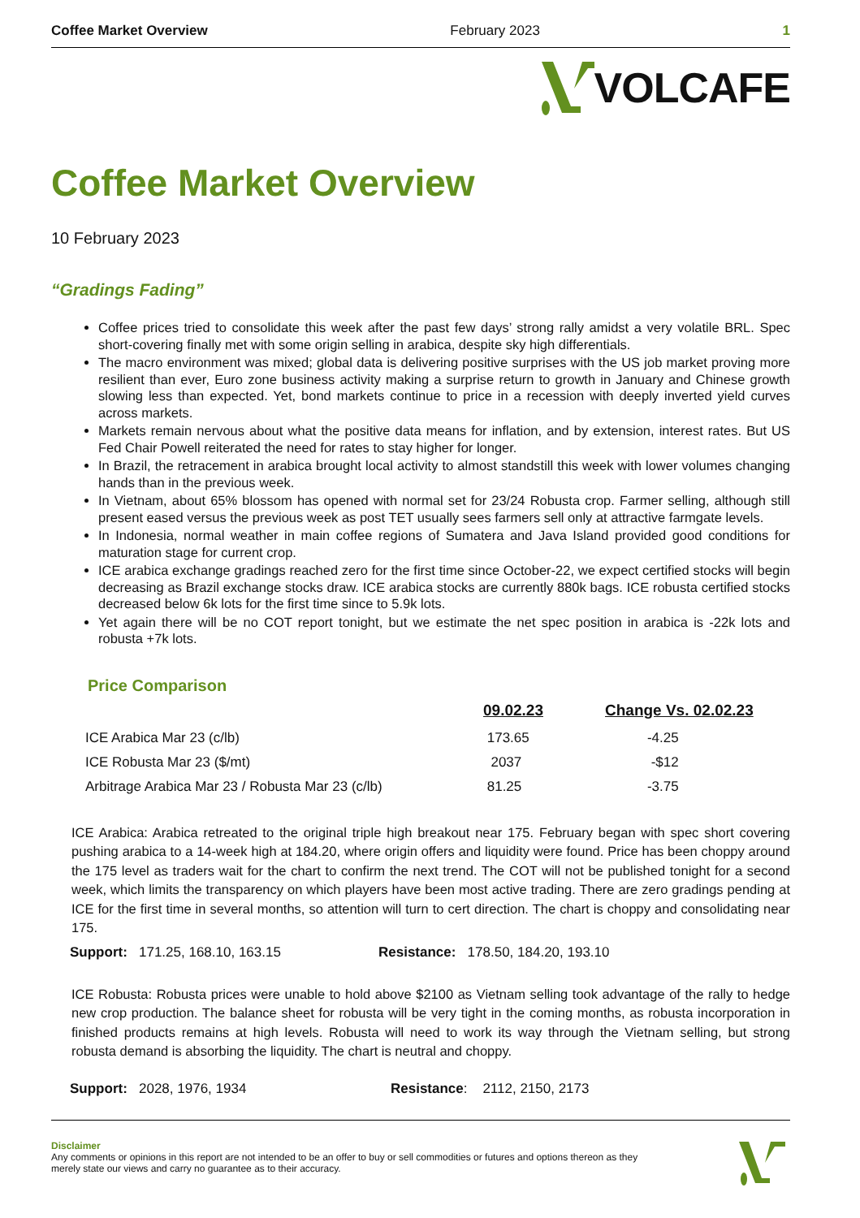Coffee Market Overview February 2023 1
VOLCAFE
Coffee Market Overview
10 February 2023
“Gradings Fading”
Coffee prices tried to consolidate this week after the past few days’ strong rally amidst a very volatile BRL. Spec short-covering finally met with some origin selling in arabica, despite sky high differentials.
The macro environment was mixed; global data is delivering positive surprises with the US job market proving more resilient than ever, Euro zone business activity making a surprise return to growth in January and Chinese growth slowing less than expected. Yet, bond markets continue to price in a recession with deeply inverted yield curves across markets.
Markets remain nervous about what the positive data means for inflation, and by extension, interest rates. But US Fed Chair Powell reiterated the need for rates to stay higher for longer.
In Brazil, the retracement in arabica brought local activity to almost standstill this week with lower volumes changing hands than in the previous week.
In Vietnam, about 65% blossom has opened with normal set for 23/24 Robusta crop. Farmer selling, although still present eased versus the previous week as post TET usually sees farmers sell only at attractive farmgate levels.
In Indonesia, normal weather in main coffee regions of Sumatera and Java Island provided good conditions for maturation stage for current crop.
ICE arabica exchange gradings reached zero for the first time since October-22, we expect certified stocks will begin decreasing as Brazil exchange stocks draw. ICE arabica stocks are currently 880k bags. ICE robusta certified stocks decreased below 6k lots for the first time since to 5.9k lots.
Yet again there will be no COT report tonight, but we estimate the net spec position in arabica is -22k lots and robusta +7k lots.
Price Comparison
| | 09.02.23 | Change Vs. 02.02.23 |
| --- | --- | --- |
| ICE Arabica Mar 23 (c/lb) | 173.65 | -4.25 |
| ICE Robusta Mar 23 ($/mt) | 2037 | -$12 |
| Arbitrage Arabica Mar 23 / Robusta Mar 23 (c/lb) | 81.25 | -3.75 |
ICE Arabica: Arabica retreated to the original triple high breakout near 175. February began with spec short covering pushing arabica to a 14-week high at 184.20, where origin offers and liquidity were found. Price has been choppy around the 175 level as traders wait for the chart to confirm the next trend. The COT will not be published tonight for a second week, which limits the transparency on which players have been most active trading. There are zero gradings pending at ICE for the first time in several months, so attention will turn to cert direction. The chart is choppy and consolidating near 175.
Support: 171.25, 168.10, 163.15 Resistance: 178.50, 184.20, 193.10
ICE Robusta: Robusta prices were unable to hold above $2100 as Vietnam selling took advantage of the rally to hedge new crop production. The balance sheet for robusta will be very tight in the coming months, as robusta incorporation in finished products remains at high levels. Robusta will need to work its way through the Vietnam selling, but strong robusta demand is absorbing the liquidity. The chart is neutral and choppy.
Support: 2028, 1976, 1934 Resistance: 2112, 2150, 2173
Disclaimer
Any comments or opinions in this report are not intended to be an offer to buy or sell commodities or futures and options thereon as they
merely state our views and carry no guarantee as to their accuracy.